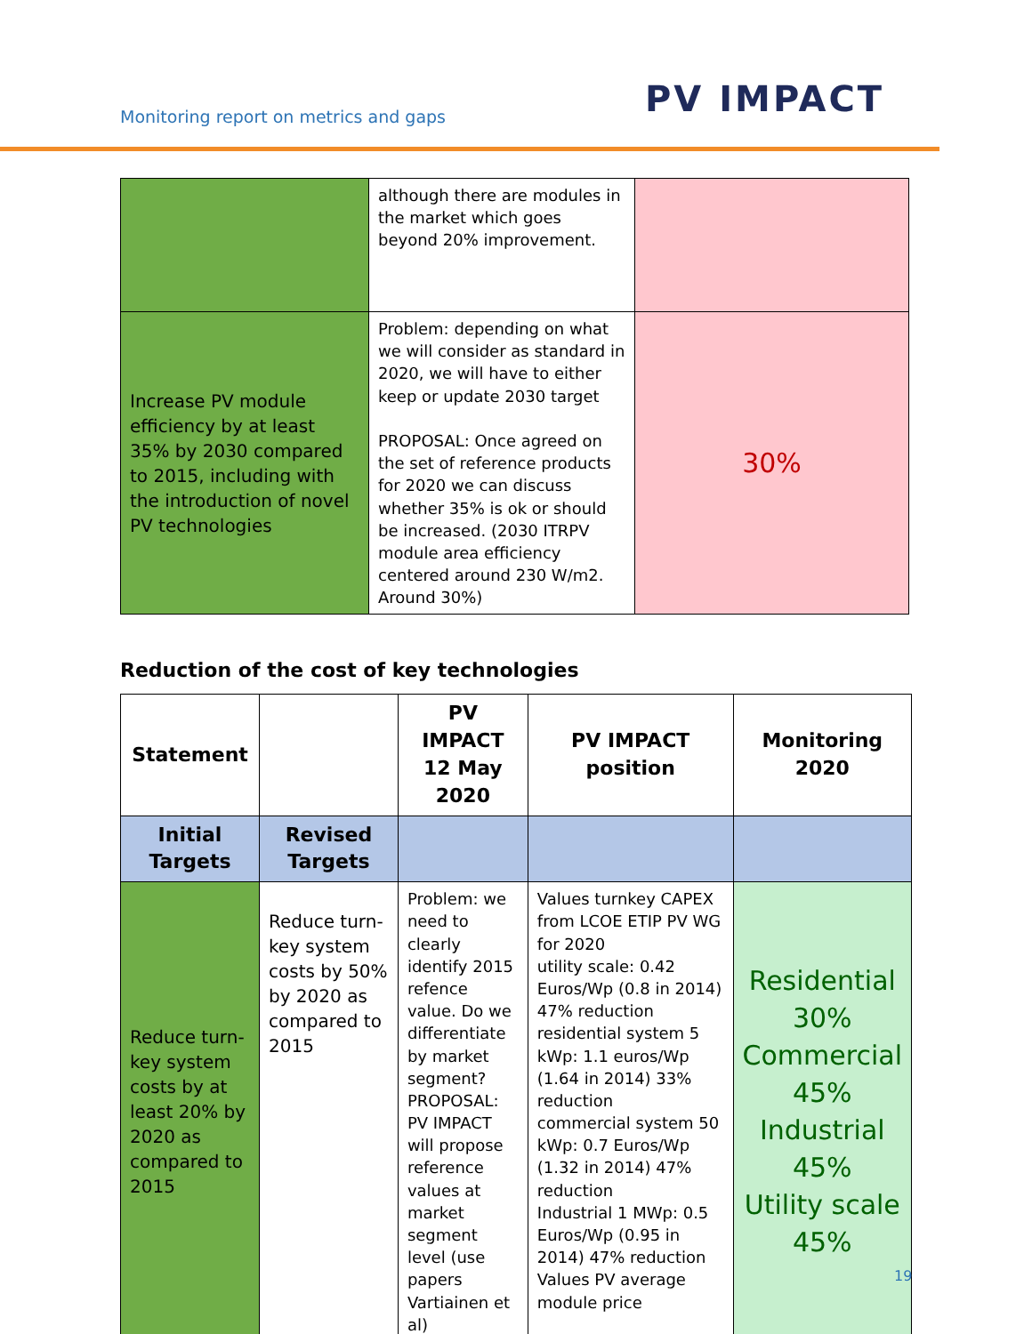Monitoring report on metrics and gaps
PV IMPACT
| | although there are modules in the market which goes beyond 20% improvement. | |
| Increase PV module efficiency by at least 35% by 2030 compared to 2015, including with the introduction of novel PV technologies | Problem: depending on what we will consider as standard in 2020, we will have to either keep or update 2030 target PROPOSAL: Once agreed on the set of reference products for 2020 we can discuss whether 35% is ok or should be increased. (2030 ITRPV module area efficiency centered around 230 W/m2. Around 30%) | 30% |
Reduction of the cost of key technologies
| Statement | | PV IMPACT 12 May 2020 | PV IMPACT position | Monitoring 2020 |
| --- | --- | --- | --- | --- |
| Initial Targets | Revised Targets | | | |
| Reduce turn-key system costs by at least 20% by 2020 as compared to 2015 | Reduce turn-key system costs by 50% by 2020 as compared to 2015 | Problem: we need to clearly identify 2015 refence value. Do we differentiate by market segment? PROPOSAL: PV IMPACT will propose reference values at market segment level (use papers Vartiainen et al) | Values turnkey CAPEX from LCOE ETIP PV WG for 2020 utility scale: 0.42 Euros/Wp (0.8 in 2014) 47% reduction residential system 5 kWp: 1.1 euros/Wp (1.64 in 2014) 33% reduction commercial system 50 kWp: 0.7 Euros/Wp (1.32 in 2014) 47% reduction Industrial 1 MWp: 0.5 Euros/Wp (0.95 in 2014) 47% reduction Values PV average module price | Residential 30% Commercial 45% Industrial 45% Utility scale 45% |
19